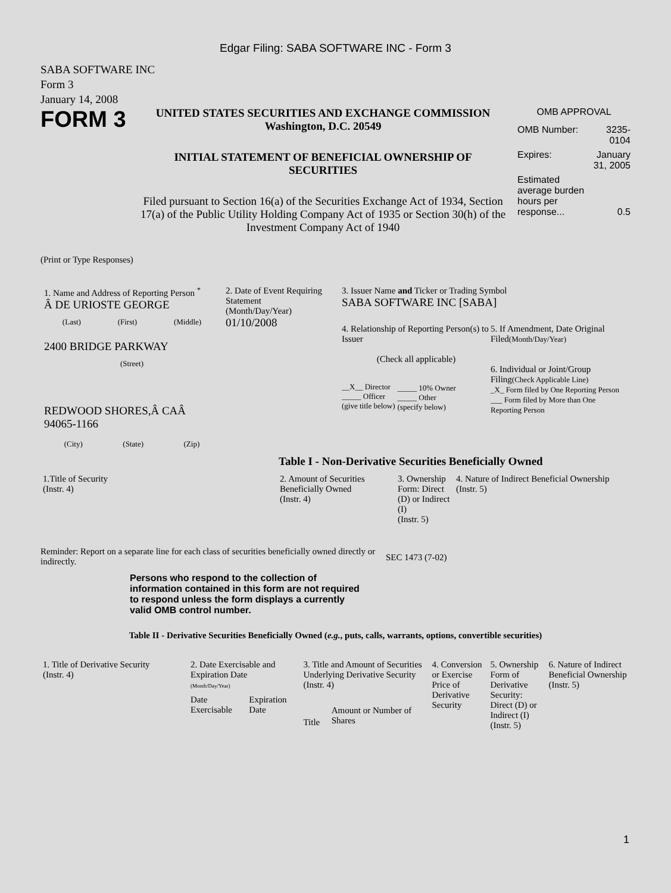Edgar Filing: SABA SOFTWARE INC - Form 3
SABA SOFTWARE INC
Form 3
January 14, 2008
FORM 3
UNITED STATES SECURITIES AND EXCHANGE COMMISSION
Washington, D.C. 20549
INITIAL STATEMENT OF BENEFICIAL OWNERSHIP OF SECURITIES
Filed pursuant to Section 16(a) of the Securities Exchange Act of 1934, Section 17(a) of the Public Utility Holding Company Act of 1935 or Section 30(h) of the Investment Company Act of 1940
OMB APPROVAL
| OMB Number: | 3235-0104 |
| Expires: | January 31, 2005 |
| Estimated average burden hours per response... | 0.5 |
(Print or Type Responses)
1. Name and Address of Reporting Person <sup>*</sup>
Â DE URIOSTE GEORGE
(Last) (First) (Middle)
2400 BRIDGE PARKWAY
(Street)
REDWOOD SHORES,Â CAÂ 94065-1166
(City) (State) (Zip)
2. Date of Event Requiring Statement
(Month/Day/Year)
01/10/2008
3. Issuer Name and Ticker or Trading Symbol
SABA SOFTWARE INC [SABA]
4. Relationship of Reporting Person(s) to Issuer
(Check all applicable)
| __X__ Director _____ Officer (give title below) | _____ 10% Owner _____ Other (specify below) |
5. If Amendment, Date Original Filed(Month/Day/Year)
6. Individual or Joint/Group Filing(Check Applicable Line)
_X_ Form filed by One Reporting Person
___ Form filed by More than One Reporting Person
Table I - Non-Derivative Securities Beneficially Owned
| 1.Title of Security (Instr. 4) | 2. Amount of Securities Beneficially Owned (Instr. 4) | 3. Ownership Form: Direct (D) or Indirect (I) (Instr. 5) | 4. Nature of Indirect Beneficial Ownership (Instr. 5) |
| --- | --- | --- | --- |
Reminder: Report on a separate line for each class of securities beneficially owned directly or indirectly.
SEC 1473 (7-02)
Persons who respond to the collection of information contained in this form are not required to respond unless the form displays a currently valid OMB control number.
Table II - Derivative Securities Beneficially Owned (e.g., puts, calls, warrants, options, convertible securities)
| 1. Title of Derivative Security (Instr. 4) | 2. Date Exercisable and Expiration Date (Month/Day/Year) | | 3. Title and Amount of Securities Underlying Derivative Security (Instr. 4) | | 4. Conversion or Exercise Price of Derivative Security | 5. Ownership Form of Derivative Security: Direct (D) or Indirect (I) (Instr. 5) | 6. Nature of Indirect Beneficial Ownership (Instr. 5) |
| --- | --- | --- | --- | --- | --- | --- | --- |
| | Date Exercisable | Expiration Date | Title | Amount or Number of Shares | | | |
1